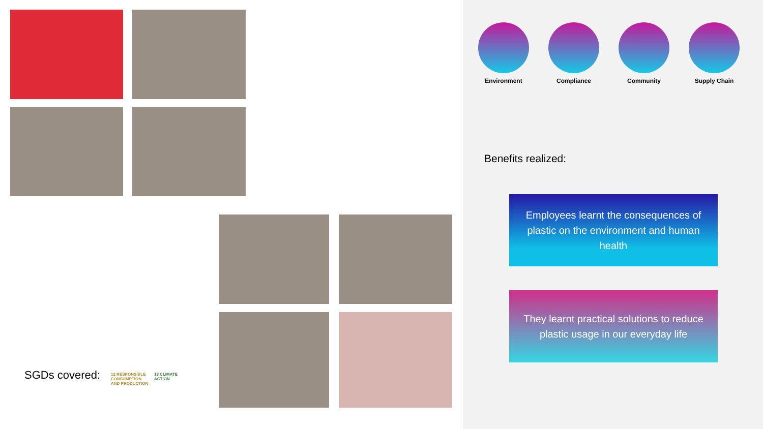SGDs covered:
12 RESPONSIBLE CONSUMPTION AND PRODUCTION
13 CLIMATE ACTION
Environment Compliance Community Supply Chain
Benefits realized:
Employees learnt the consequences of plastic on the environment and human health
They learnt practical solutions to reduce plastic usage in our everyday life